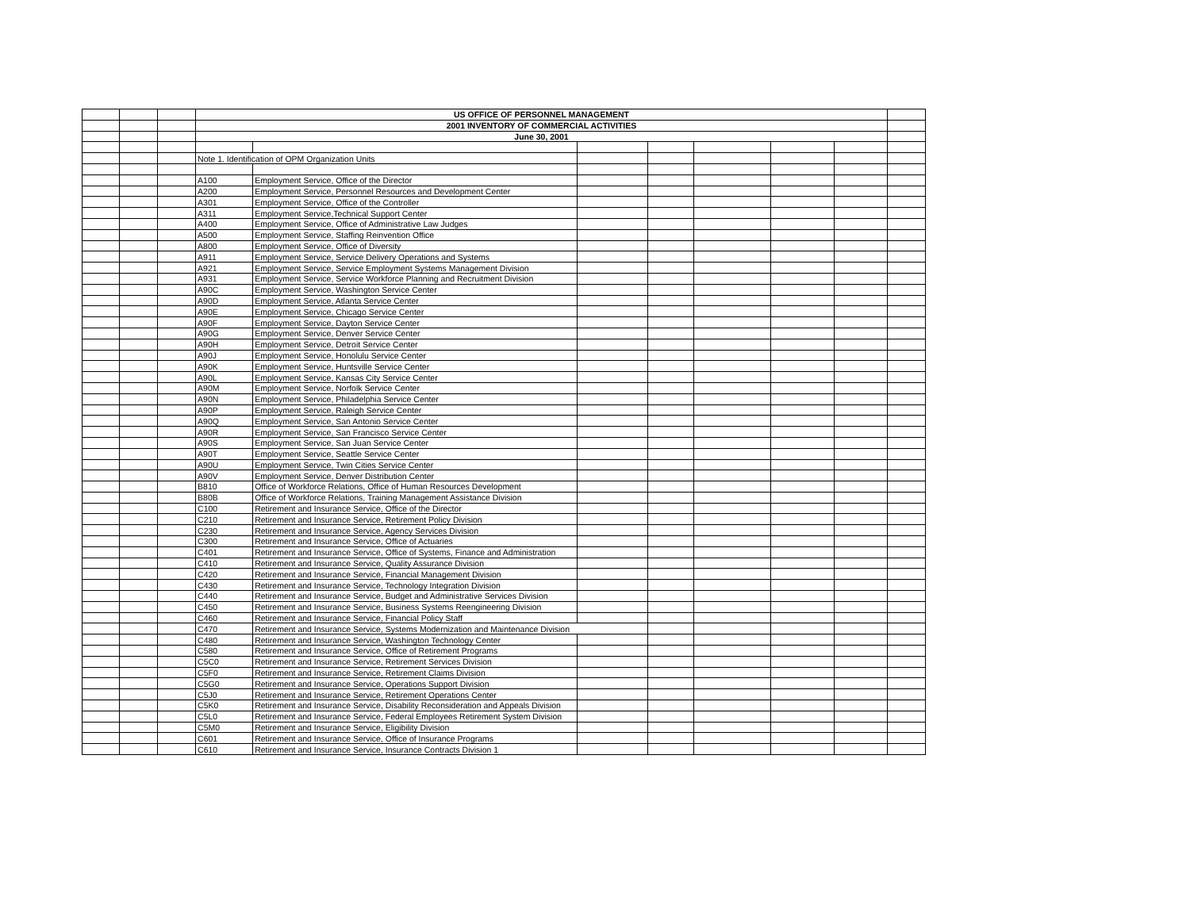| | | | US OFFICE OF PERSONNEL MANAGEMENT | | | | | | | |
| | | | 2001 INVENTORY OF COMMERCIAL ACTIVITIES | | | | | | | |
| | | | June 30, 2001 | | | | | | | |
| | | | Note 1. Identification of OPM Organization Units | | | | | | | |
| | | | A100 | Employment Service, Office of the Director | | | | | | |
| | | | A200 | Employment Service, Personnel Resources and Development Center | | | | | | |
| | | | A301 | Employment Service, Office of the Controller | | | | | | |
| | | | A311 | Employment Service,Technical Support Center | | | | | | |
| | | | A400 | Employment Service, Office of Administrative Law Judges | | | | | | |
| | | | A500 | Employment Service, Staffing Reinvention Office | | | | | | |
| | | | A800 | Employment Service, Office of Diversity | | | | | | |
| | | | A911 | Employment Service, Service Delivery Operations and Systems | | | | | | |
| | | | A921 | Employment Service, Service Employment Systems Management Division | | | | | | |
| | | | A931 | Employment Service, Service Workforce Planning and Recruitment Division | | | | | | |
| | | | A90C | Employment Service, Washington Service Center | | | | | | |
| | | | A90D | Employment Service, Atlanta Service Center | | | | | | |
| | | | A90E | Employment Service, Chicago Service Center | | | | | | |
| | | | A90F | Employment Service, Dayton Service Center | | | | | | |
| | | | A90G | Employment Service, Denver Service Center | | | | | | |
| | | | A90H | Employment Service, Detroit Service Center | | | | | | |
| | | | A90J | Employment Service, Honolulu Service Center | | | | | | |
| | | | A90K | Employment Service, Huntsville Service Center | | | | | | |
| | | | A90L | Employment Service, Kansas City Service Center | | | | | | |
| | | | A90M | Employment Service, Norfolk Service Center | | | | | | |
| | | | A90N | Employment Service, Philadelphia Service Center | | | | | | |
| | | | A90P | Employment Service, Raleigh Service Center | | | | | | |
| | | | A90Q | Employment Service, San Antonio Service Center | | | | | | |
| | | | A90R | Employment Service, San Francisco Service Center | | | | | | |
| | | | A90S | Employment Service, San Juan Service Center | | | | | | |
| | | | A90T | Employment Service, Seattle Service Center | | | | | | |
| | | | A90U | Employment Service, Twin Cities Service Center | | | | | | |
| | | | A90V | Employment Service, Denver Distribution Center | | | | | | |
| | | | B810 | Office of Workforce Relations, Office of Human Resources Development | | | | | | |
| | | | B80B | Office of Workforce Relations, Training Management Assistance Division | | | | | | |
| | | | C100 | Retirement and Insurance Service, Office of the Director | | | | | | |
| | | | C210 | Retirement and Insurance Service, Retirement Policy Division | | | | | | |
| | | | C230 | Retirement and Insurance Service, Agency Services Division | | | | | | |
| | | | C300 | Retirement and Insurance Service, Office of Actuaries | | | | | | |
| | | | C401 | Retirement and Insurance Service, Office of Systems, Finance and Administration | | | | | | |
| | | | C410 | Retirement and Insurance Service, Quality Assurance Division | | | | | | |
| | | | C420 | Retirement and Insurance Service, Financial Management Division | | | | | | |
| | | | C430 | Retirement and Insurance Service, Technology Integration Division | | | | | | |
| | | | C440 | Retirement and Insurance Service, Budget and Administrative Services Division | | | | | | |
| | | | C450 | Retirement and Insurance Service, Business Systems Reengineering Division | | | | | | |
| | | | C460 | Retirement and Insurance Service, Financial Policy Staff | | | | | | |
| | | | C470 | Retirement and Insurance Service, Systems Modernization and Maintenance Division | | | | | | |
| | | | C480 | Retirement and Insurance Service, Washington Technology Center | | | | | | |
| | | | C580 | Retirement and Insurance Service, Office of Retirement Programs | | | | | | |
| | | | C5C0 | Retirement and Insurance Service, Retirement Services Division | | | | | | |
| | | | C5F0 | Retirement and Insurance Service, Retirement Claims Division | | | | | | |
| | | | C5G0 | Retirement and Insurance Service, Operations Support Division | | | | | | |
| | | | C5J0 | Retirement and Insurance Service, Retirement Operations Center | | | | | | |
| | | | C5K0 | Retirement and Insurance Service, Disability Reconsideration and Appeals Division | | | | | | |
| | | | C5L0 | Retirement and Insurance Service, Federal Employees Retirement System Division | | | | | | |
| | | | C5M0 | Retirement and Insurance Service, Eligibility Division | | | | | | |
| | | | C601 | Retirement and Insurance Service, Office of Insurance Programs | | | | | | |
| | | | C610 | Retirement and Insurance Service, Insurance Contracts Division 1 | | | | | | |